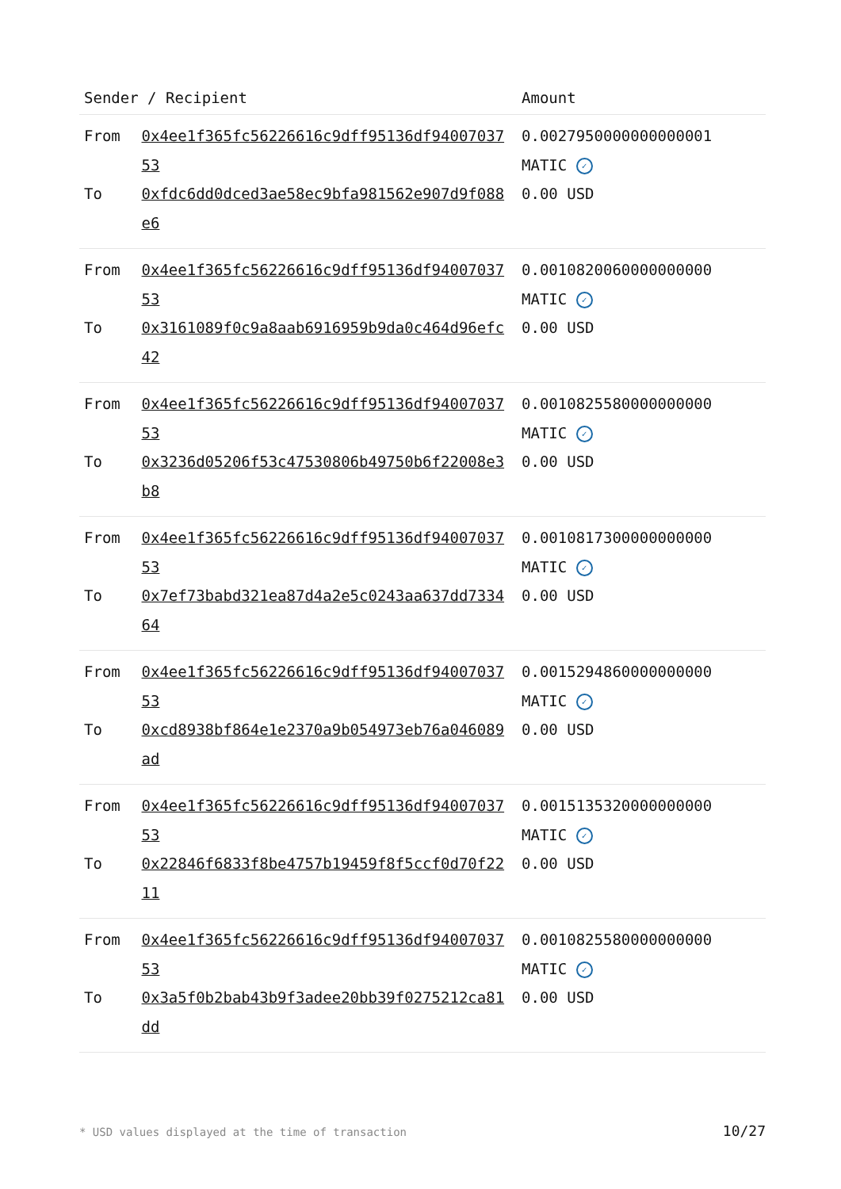| Sender / Recipient | | Amount |
| --- | --- | --- |
| From | 0x4ee1f365fc56226616c9dff95136df9400703753 | 0.0027950000000000001 MATIC ✓ |
| To | 0xfdc6dd0dced3ae58ec9bfa981562e907d9f088e6 | 0.00 USD |
| From | 0x4ee1f365fc56226616c9dff95136df9400703753 | 0.0010820060000000000 MATIC ✓ |
| To | 0x3161089f0c9a8aab6916959b9da0c464d96efc42 | 0.00 USD |
| From | 0x4ee1f365fc56226616c9dff95136df9400703753 | 0.0010825580000000000 MATIC ✓ |
| To | 0x3236d05206f53c47530806b49750b6f22008e3b8 | 0.00 USD |
| From | 0x4ee1f365fc56226616c9dff95136df9400703753 | 0.0010817300000000000 MATIC ✓ |
| To | 0x7ef73babd321ea87d4a2e5c0243aa637dd733464 | 0.00 USD |
| From | 0x4ee1f365fc56226616c9dff95136df9400703753 | 0.0015294860000000000 MATIC ✓ |
| To | 0xcd8938bf864e1e2370a9b054973eb76a046089ad | 0.00 USD |
| From | 0x4ee1f365fc56226616c9dff95136df9400703753 | 0.0015135320000000000 MATIC ✓ |
| To | 0x22846f6833f8be4757b19459f8f5ccf0d70f2211 | 0.00 USD |
| From | 0x4ee1f365fc56226616c9dff95136df9400703753 | 0.0010825580000000000 MATIC ✓ |
| To | 0x3a5f0b2bab43b9f3adee20bb39f0275212ca81dd | 0.00 USD |
* USD values displayed at the time of transaction
10/27